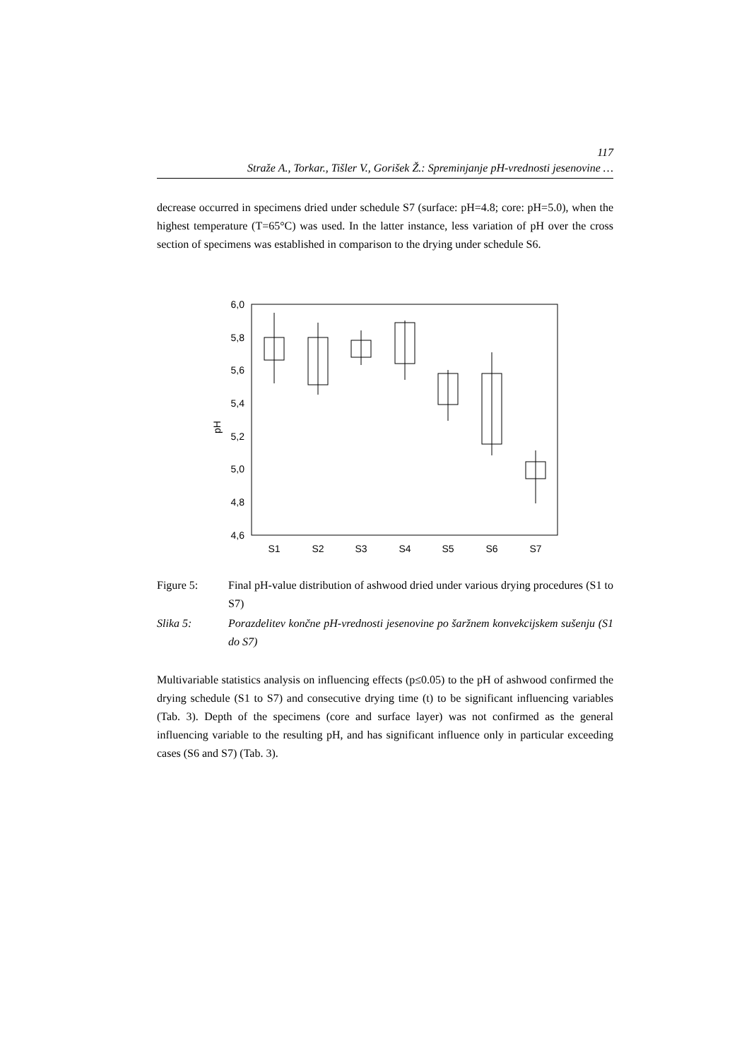117
Straže A., Torkar., Tišler V., Gorišek Ž.: Spreminjanje pH-vrednosti jesenovine …
decrease occurred in specimens dried under schedule S7 (surface: pH=4.8; core: pH=5.0), when the highest temperature (T=65°C) was used. In the latter instance, less variation of pH over the cross section of specimens was established in comparison to the drying under schedule S6.
6,0
5,8
5,6
5,4
5,2
5,0
4,8
4,6
pH
S1
S2
S3
S4
S5
S6
S7
Figure 5: Final pH-value distribution of ashwood dried under various drying procedures (S1 to S7)
Slika 5: Porazdelitev končne pH-vrednosti jesenovine po šaržnem konvekcijskem sušenju (S1 do S7)
Multivariable statistics analysis on influencing effects (p≤0.05) to the pH of ashwood confirmed the drying schedule (S1 to S7) and consecutive drying time (t) to be significant influencing variables (Tab. 3). Depth of the specimens (core and surface layer) was not confirmed as the general influencing variable to the resulting pH, and has significant influence only in particular exceeding cases (S6 and S7) (Tab. 3).